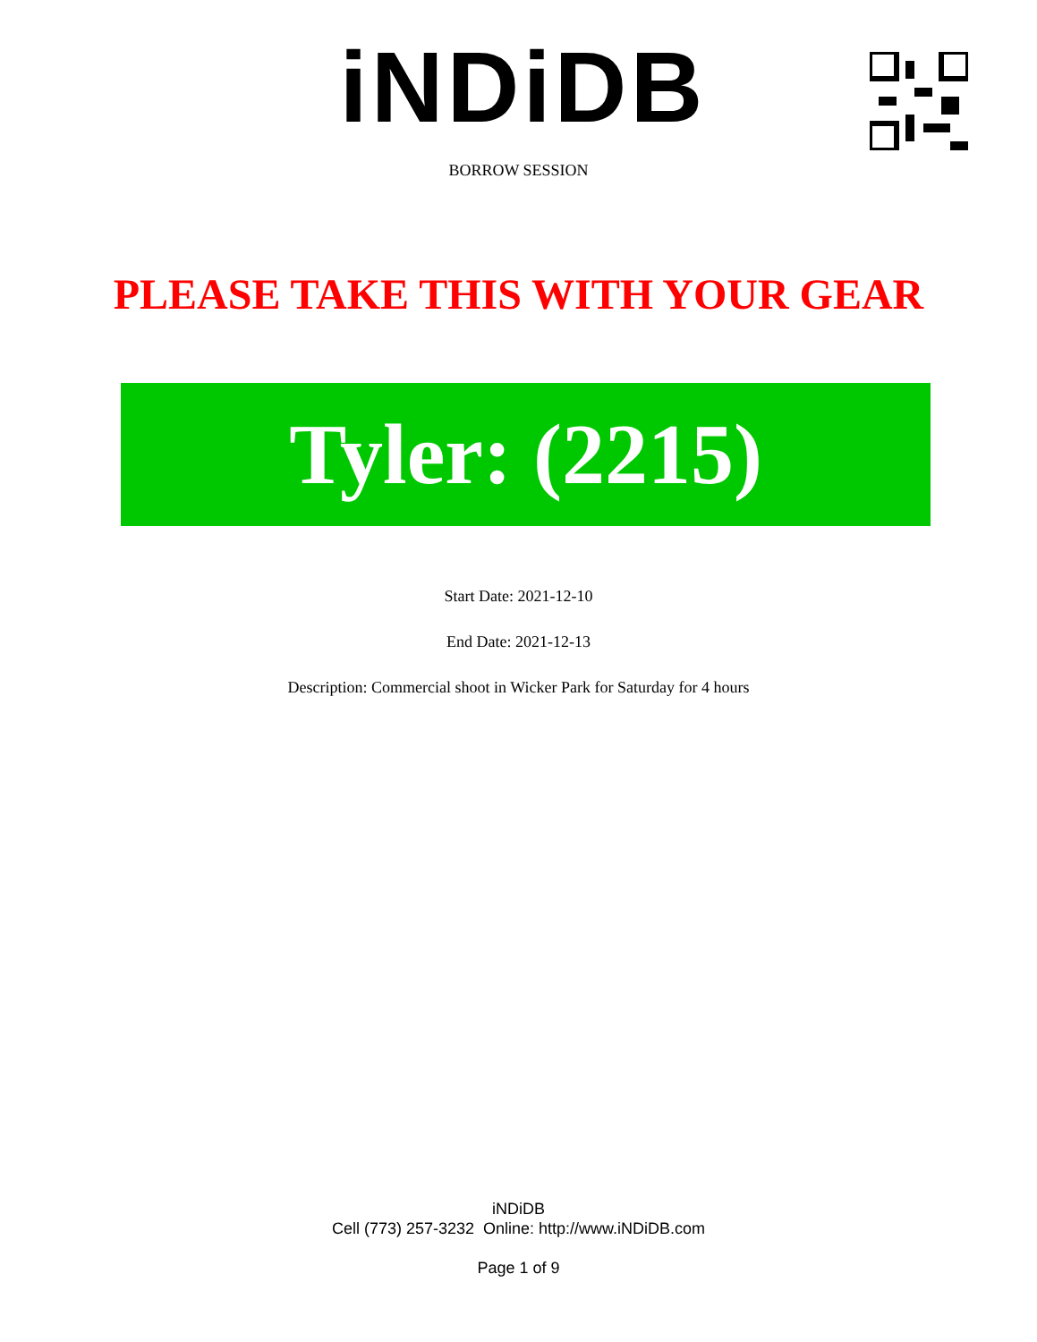iNDiDB
BORROW SESSION
PLEASE TAKE THIS WITH YOUR GEAR
Tyler: (2215)
Start Date: 2021-12-10
End Date: 2021-12-13
Description: Commercial shoot in Wicker Park for Saturday for 4 hours
iNDiDB
Cell (773) 257-3232 Online: http://www.iNDiDB.com
Page 1 of 9